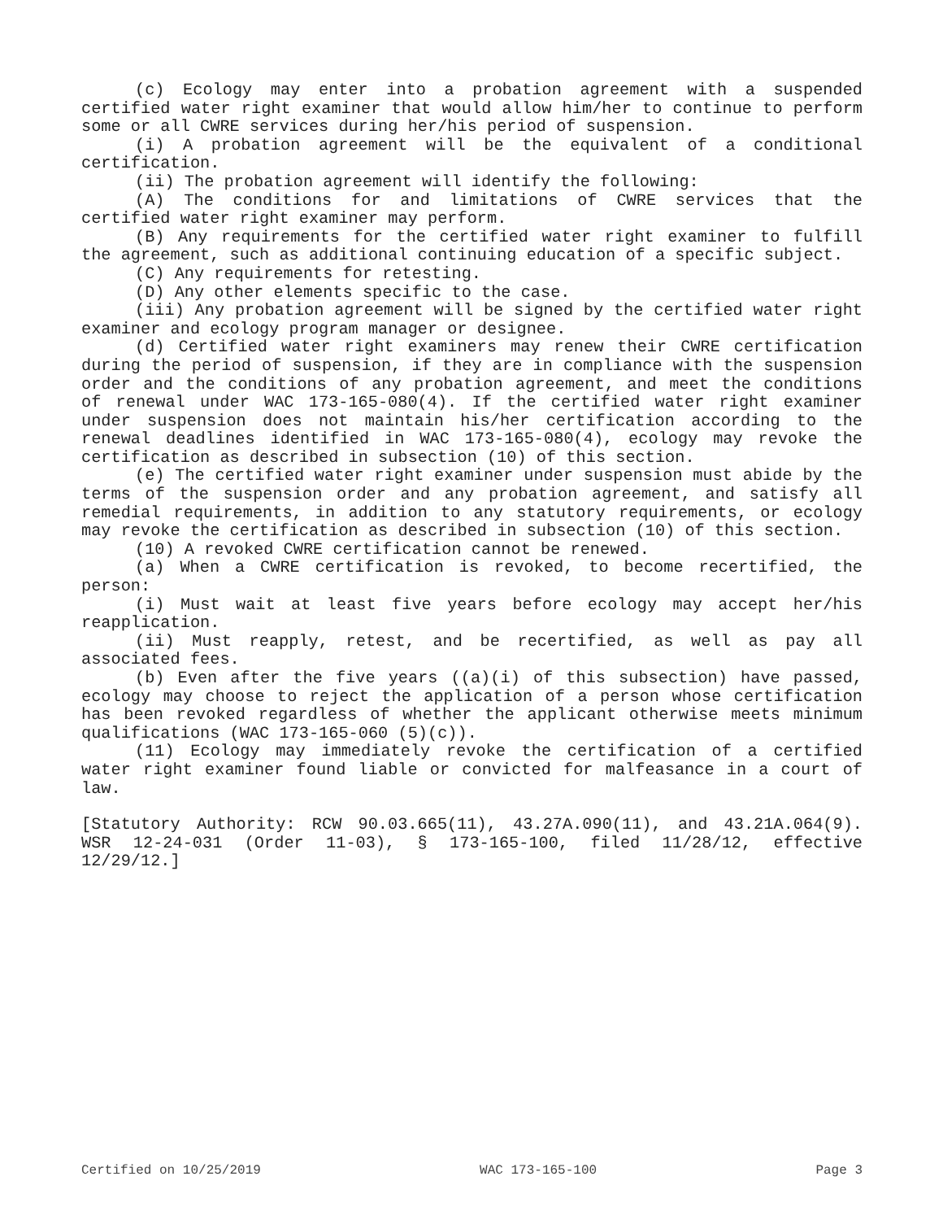(c) Ecology may enter into a probation agreement with a suspended certified water right examiner that would allow him/her to continue to perform some or all CWRE services during her/his period of suspension.
(i) A probation agreement will be the equivalent of a conditional certification.
(ii) The probation agreement will identify the following:
(A) The conditions for and limitations of CWRE services that the certified water right examiner may perform.
(B) Any requirements for the certified water right examiner to fulfill the agreement, such as additional continuing education of a specific subject.
(C) Any requirements for retesting.
(D) Any other elements specific to the case.
(iii) Any probation agreement will be signed by the certified water right examiner and ecology program manager or designee.
(d) Certified water right examiners may renew their CWRE certification during the period of suspension, if they are in compliance with the suspension order and the conditions of any probation agreement, and meet the conditions of renewal under WAC 173-165-080(4). If the certified water right examiner under suspension does not maintain his/her certification according to the renewal deadlines identified in WAC 173-165-080(4), ecology may revoke the certification as described in subsection (10) of this section.
(e) The certified water right examiner under suspension must abide by the terms of the suspension order and any probation agreement, and satisfy all remedial requirements, in addition to any statutory requirements, or ecology may revoke the certification as described in subsection (10) of this section.
(10) A revoked CWRE certification cannot be renewed.
(a) When a CWRE certification is revoked, to become recertified, the person:
(i) Must wait at least five years before ecology may accept her/his reapplication.
(ii) Must reapply, retest, and be recertified, as well as pay all associated fees.
(b) Even after the five years ((a)(i) of this subsection) have passed, ecology may choose to reject the application of a person whose certification has been revoked regardless of whether the applicant otherwise meets minimum qualifications (WAC 173-165-060 (5)(c)).
(11) Ecology may immediately revoke the certification of a certified water right examiner found liable or convicted for malfeasance in a court of law.
[Statutory Authority: RCW 90.03.665(11), 43.27A.090(11), and 43.21A.064(9). WSR 12-24-031 (Order 11-03), § 173-165-100, filed 11/28/12, effective 12/29/12.]
Certified on 10/25/2019 WAC 173-165-100 Page 3